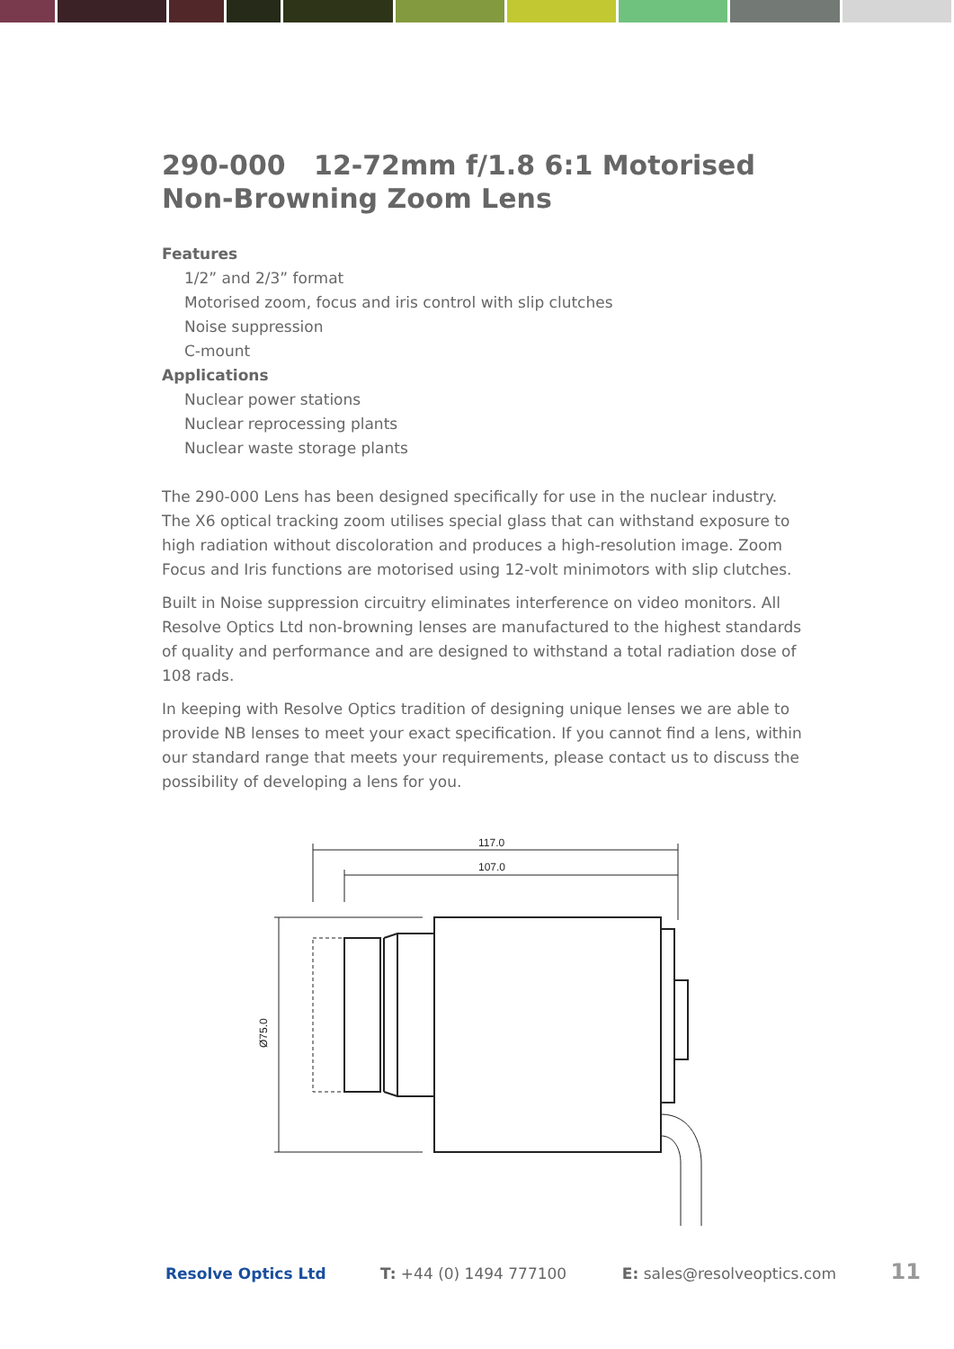290-000 12-72mm f/1.8 6:1 Motorised Non-Browning Zoom Lens
Features
1/2” and 2/3” format
Motorised zoom, focus and iris control with slip clutches
Noise suppression
C-mount
Applications
Nuclear power stations
Nuclear reprocessing plants
Nuclear waste storage plants
The 290-000 Lens has been designed specifically for use in the nuclear industry. The X6 optical tracking zoom utilises special glass that can withstand exposure to high radiation without discoloration and produces a high-resolution image. Zoom Focus and Iris functions are motorised using 12-volt minimotors with slip clutches.
Built in Noise suppression circuitry eliminates interference on video monitors. All Resolve Optics Ltd non-browning lenses are manufactured to the highest standards of quality and performance and are designed to withstand a total radiation dose of 108 rads.
In keeping with Resolve Optics tradition of designing unique lenses we are able to provide NB lenses to meet your exact specification. If you cannot find a lens, within our standard range that meets your requirements, please contact us to discuss the possibility of developing a lens for you.
117.0
107.0
Ø75.0
Resolve Optics Ltd T: +44 (0) 1494 777100 E: sales@resolveoptics.com 11